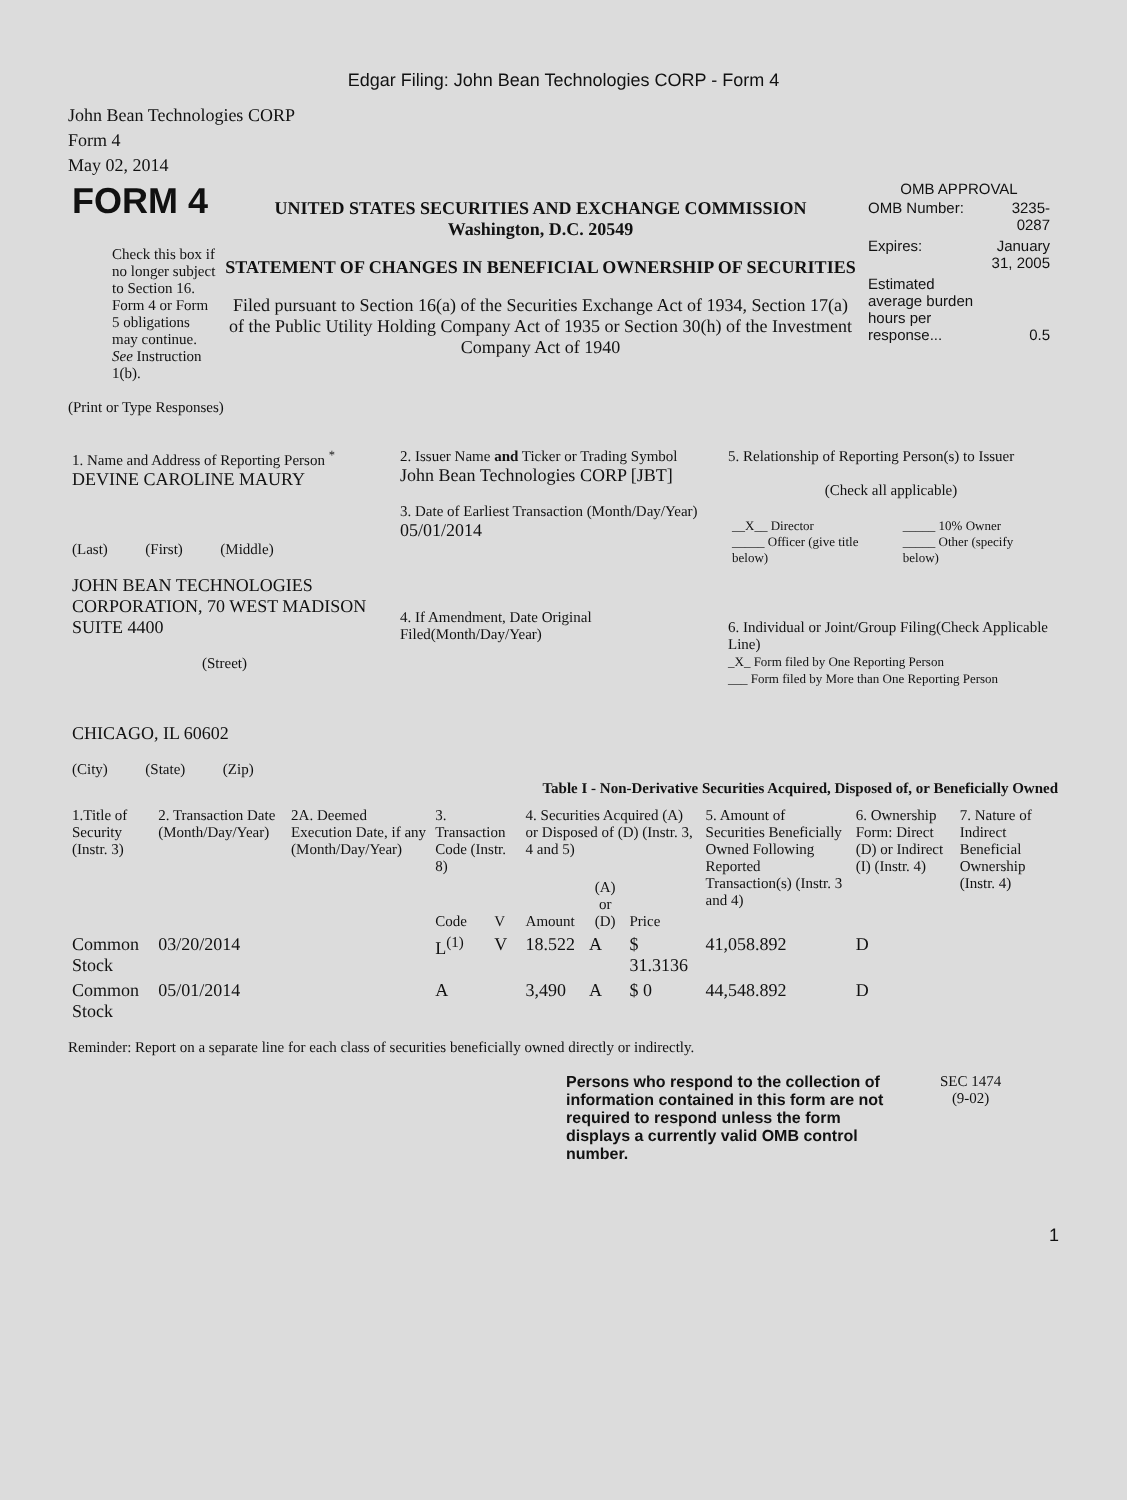Edgar Filing: John Bean Technologies CORP - Form 4
John Bean Technologies CORP
Form 4
May 02, 2014
| FORM 4 Check this box if no longer subject to Section 16. Form 4 or Form 5 obligations may continue. See Instruction 1(b). | UNITED STATES SECURITIES AND EXCHANGE COMMISSION Washington, D.C. 20549 STATEMENT OF CHANGES IN BENEFICIAL OWNERSHIP OF SECURITIES Filed pursuant to Section 16(a) of the Securities Exchange Act of 1934, Section 17(a) of the Public Utility Holding Company Act of 1935 or Section 30(h) of the Investment Company Act of 1940 | OMB APPROVAL / OMB Number: / 3235-0287 / / Expires: / January 31, 2005 / / Estimated average burden hours per response... / 0.5 / |
(Print or Type Responses)
| 1. Name and Address of Reporting Person <sup>*</sup> DEVINE CAROLINE MAURY (Last) (First) (Middle) JOHN BEAN TECHNOLOGIES CORPORATION, 70 WEST MADISON SUITE 4400 (Street) CHICAGO, IL 60602 (City) (State) (Zip) | 2. Issuer Name and Ticker or Trading Symbol John Bean Technologies CORP [JBT] 3. Date of Earliest Transaction (Month/Day/Year) 05/01/2014 4. If Amendment, Date Original Filed(Month/Day/Year) | 5. Relationship of Reporting Person(s) to Issuer (Check all applicable) / __X__ Director _____ Officer (give title below) / _____ 10% Owner _____ Other (specify below) / 6. Individual or Joint/Group Filing(Check Applicable Line) _X_ Form filed by One Reporting Person ___ Form filed by More than One Reporting Person |
Table I - Non-Derivative Securities Acquired, Disposed of, or Beneficially Owned
| 1.Title of Security (Instr. 3) | 2. Transaction Date (Month/Day/Year) | 2A. Deemed Execution Date, if any (Month/Day/Year) | 3. Transaction Code (Instr. 8) | | 4. Securities Acquired (A) or Disposed of (D) (Instr. 3, 4 and 5) | | | 5. Amount of Securities Beneficially Owned Following Reported Transaction(s) (Instr. 3 and 4) | 6. Ownership Form: Direct (D) or Indirect (I) (Instr. 4) | 7. Nature of Indirect Beneficial Ownership (Instr. 4) |
| --- | --- | --- | --- | --- | --- | --- | --- | --- | --- | --- |
| | | | Code | V | Amount | (A) or (D) | Price | | | |
| Common Stock | 03/20/2014 | | L<sup>(1)</sup> | V | 18.522 | A | $ 31.3136 | 41,058.892 | D | |
| Common Stock | 05/01/2014 | | A | | 3,490 | A | $ 0 | 44,548.892 | D | |
Reminder: Report on a separate line for each class of securities beneficially owned directly or indirectly.
| Persons who respond to the collection of information contained in this form are not required to respond unless the form displays a currently valid OMB control number. | SEC 1474 (9-02) |
1